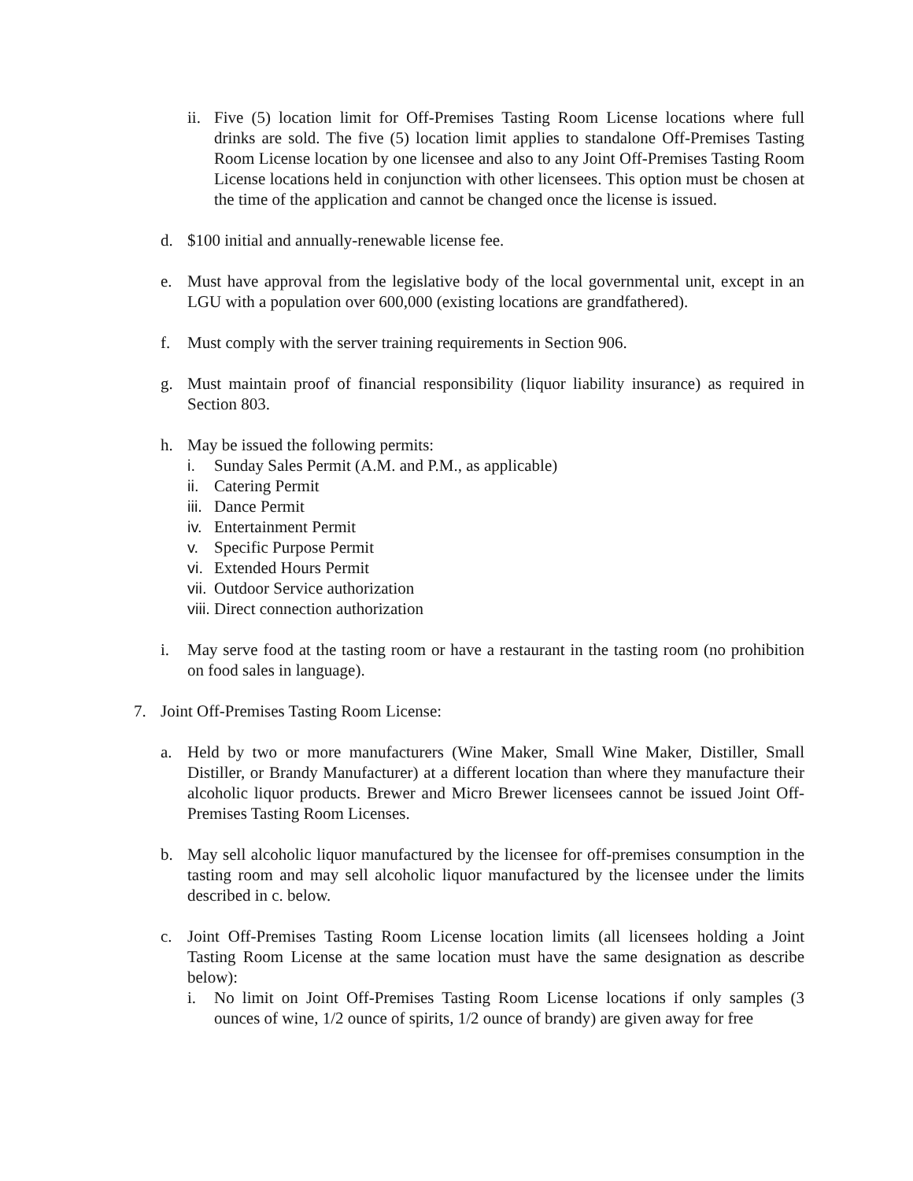ii. Five (5) location limit for Off-Premises Tasting Room License locations where full drinks are sold. The five (5) location limit applies to standalone Off-Premises Tasting Room License location by one licensee and also to any Joint Off-Premises Tasting Room License locations held in conjunction with other licensees. This option must be chosen at the time of the application and cannot be changed once the license is issued.
d. $100 initial and annually-renewable license fee.
e. Must have approval from the legislative body of the local governmental unit, except in an LGU with a population over 600,000 (existing locations are grandfathered).
f. Must comply with the server training requirements in Section 906.
g. Must maintain proof of financial responsibility (liquor liability insurance) as required in Section 803.
h. May be issued the following permits:
i. Sunday Sales Permit (A.M. and P.M., as applicable)
ii. Catering Permit
iii. Dance Permit
iv. Entertainment Permit
v. Specific Purpose Permit
vi. Extended Hours Permit
vii. Outdoor Service authorization
viii. Direct connection authorization
i. May serve food at the tasting room or have a restaurant in the tasting room (no prohibition on food sales in language).
7. Joint Off-Premises Tasting Room License:
a. Held by two or more manufacturers (Wine Maker, Small Wine Maker, Distiller, Small Distiller, or Brandy Manufacturer) at a different location than where they manufacture their alcoholic liquor products. Brewer and Micro Brewer licensees cannot be issued Joint Off-Premises Tasting Room Licenses.
b. May sell alcoholic liquor manufactured by the licensee for off-premises consumption in the tasting room and may sell alcoholic liquor manufactured by the licensee under the limits described in c. below.
c. Joint Off-Premises Tasting Room License location limits (all licensees holding a Joint Tasting Room License at the same location must have the same designation as describe below):
i. No limit on Joint Off-Premises Tasting Room License locations if only samples (3 ounces of wine, 1/2 ounce of spirits, 1/2 ounce of brandy) are given away for free